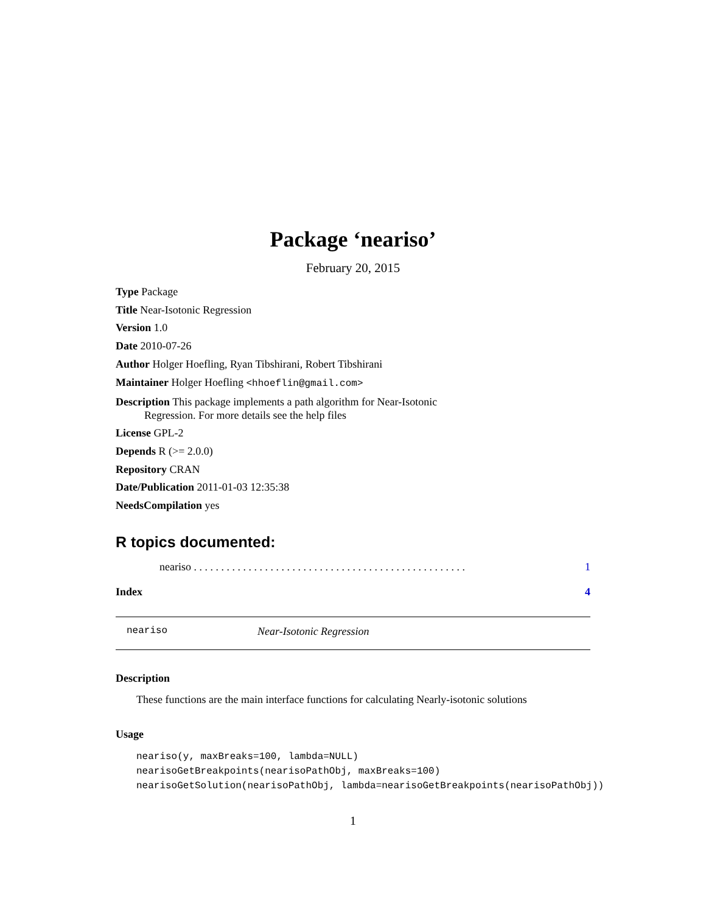Package ‘neariso’
February 20, 2015
Type Package
Title Near-Isotonic Regression
Version 1.0
Date 2010-07-26
Author Holger Hoefling, Ryan Tibshirani, Robert Tibshirani
Maintainer Holger Hoefling <hhoeflin@gmail.com>
Description This package implements a path algorithm for Near-Isotonic
Regression. For more details see the help files
License GPL-2
Depends R (>= 2.0.0)
Repository CRAN
Date/Publication 2011-01-03 12:35:38
NeedsCompilation yes
R topics documented:
neariso . . . . . . . . . . . . . . . . . . . . . . . . . . . . . . . . . . . . . . . . . . . . . . . . . . 1
Index 4
neariso Near-Isotonic Regression
Description
These functions are the main interface functions for calculating Nearly-isotonic solutions
Usage
neariso(y, maxBreaks=100, lambda=NULL)
nearisoGetBreakpoints(nearisoPathObj, maxBreaks=100)
nearisoGetSolution(nearisoPathObj, lambda=nearisoGetBreakpoints(nearisoPathObj))
1